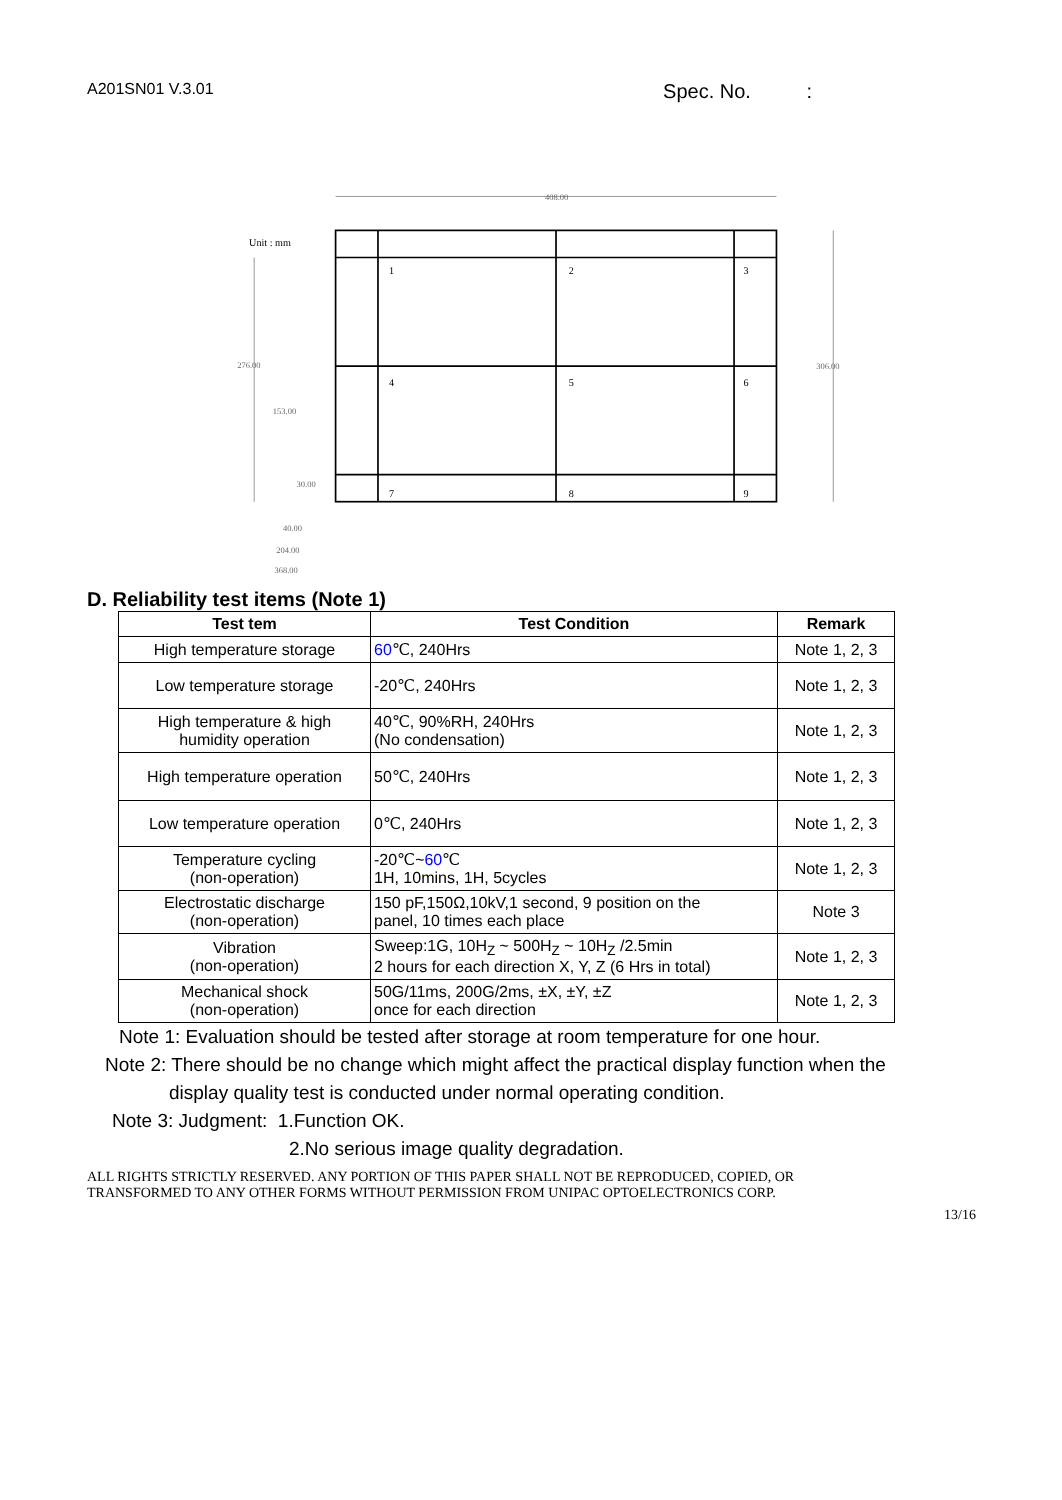A201SN01 V.3.01 Spec. No. :
Unit : mm
408.00
306.00
276.00
153.00
30.00
40.00
204.00
368.00
1
2
3
4
5
6
7
8
9
D. Reliability test items (Note 1)
| Test tem | Test Condition | Remark |
| --- | --- | --- |
| High temperature storage | 60 ℃, 240Hrs | Note 1, 2, 3 |
| Low temperature storage | -20℃, 240Hrs | Note 1, 2, 3 |
| High temperature & high humidity operation | 40℃, 90%RH, 240Hrs (No condensation) | Note 1, 2, 3 |
| High temperature operation | 50℃, 240Hrs | Note 1, 2, 3 |
| Low temperature operation | 0℃, 240Hrs | Note 1, 2, 3 |
| Temperature cycling (non-operation) | -20℃~ 60 ℃ 1H, 10mins, 1H, 5cycles | Note 1, 2, 3 |
| Electrostatic discharge (non-operation) | 150 pF,150Ω,10kV,1 second, 9 position on the panel, 10 times each place | Note 3 |
| Vibration (non-operation) | Sweep:1G, 10H<sub>Z</sub> ~ 500H<sub>Z</sub> ~ 10H<sub>Z</sub> /2.5min 2 hours for each direction X, Y, Z (6 Hrs in total) | Note 1, 2, 3 |
| Mechanical shock (non-operation) | 50G/11ms, 200G/2ms, ±X, ±Y, ±Z once for each direction | Note 1, 2, 3 |
Note 1: Evaluation should be tested after storage at room temperature for one hour.
Note 2: There should be no change which might affect the practical display function when the
display quality test is conducted under normal operating condition.
Note 3: Judgment: 1.Function OK.
2.No serious image quality degradation.
ALL RIGHTS STRICTLY RESERVED. ANY PORTION OF THIS PAPER SHALL NOT BE REPRODUCED, COPIED, OR
TRANSFORMED TO ANY OTHER FORMS WITHOUT PERMISSION FROM UNIPAC OPTOELECTRONICS CORP.
13/16